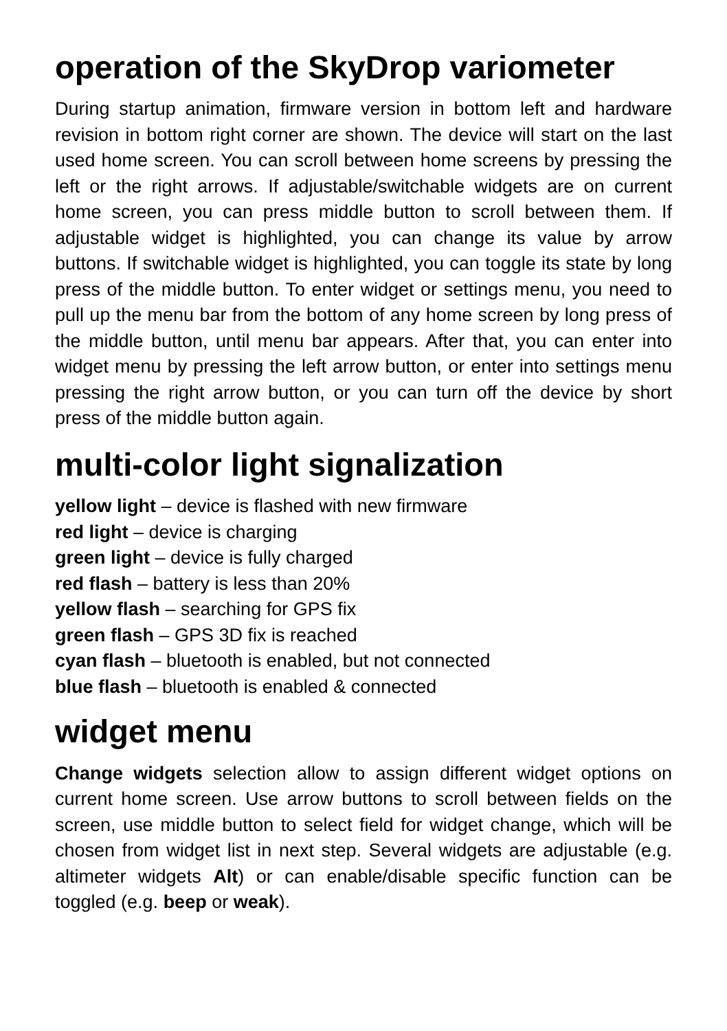operation of the SkyDrop variometer
During startup animation, firmware version in bottom left and hardware revision in bottom right corner are shown. The device will start on the last used home screen. You can scroll between home screens by pressing the left or the right arrows. If adjustable/switchable widgets are on current home screen, you can press middle button to scroll between them. If adjustable widget is highlighted, you can change its value by arrow buttons. If switchable widget is highlighted, you can toggle its state by long press of the middle button. To enter widget or settings menu, you need to pull up the menu bar from the bottom of any home screen by long press of the middle button, until menu bar appears. After that, you can enter into widget menu by pressing the left arrow button, or enter into settings menu pressing the right arrow button, or you can turn off the device by short press of the middle button again.
multi-color light signalization
yellow light – device is flashed with new firmware
red light – device is charging
green light – device is fully charged
red flash – battery is less than 20%
yellow flash – searching for GPS fix
green flash – GPS 3D fix is reached
cyan flash – bluetooth is enabled, but not connected
blue flash – bluetooth is enabled & connected
widget menu
Change widgets selection allow to assign different widget options on current home screen. Use arrow buttons to scroll between fields on the screen, use middle button to select field for widget change, which will be chosen from widget list in next step. Several widgets are adjustable (e.g. altimeter widgets Alt) or can enable/disable specific function can be toggled (e.g. beep or weak).